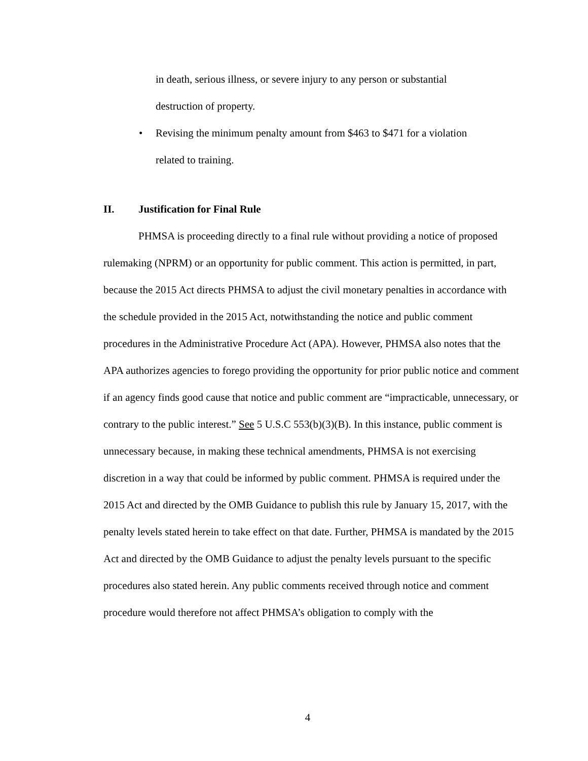in death, serious illness, or severe injury to any person or substantial
destruction of property.
• Revising the minimum penalty amount from $463 to $471 for a violation
related to training.
II. Justification for Final Rule
PHMSA is proceeding directly to a final rule without providing a notice of proposed rulemaking (NPRM) or an opportunity for public comment. This action is permitted, in part, because the 2015 Act directs PHMSA to adjust the civil monetary penalties in accordance with the schedule provided in the 2015 Act, notwithstanding the notice and public comment procedures in the Administrative Procedure Act (APA). However, PHMSA also notes that the APA authorizes agencies to forego providing the opportunity for prior public notice and comment if an agency finds good cause that notice and public comment are “impracticable, unnecessary, or contrary to the public interest.” See 5 U.S.C 553(b)(3)(B). In this instance, public comment is unnecessary because, in making these technical amendments, PHMSA is not exercising discretion in a way that could be informed by public comment. PHMSA is required under the 2015 Act and directed by the OMB Guidance to publish this rule by January 15, 2017, with the penalty levels stated herein to take effect on that date. Further, PHMSA is mandated by the 2015 Act and directed by the OMB Guidance to adjust the penalty levels pursuant to the specific procedures also stated herein. Any public comments received through notice and comment procedure would therefore not affect PHMSA’s obligation to comply with the
4